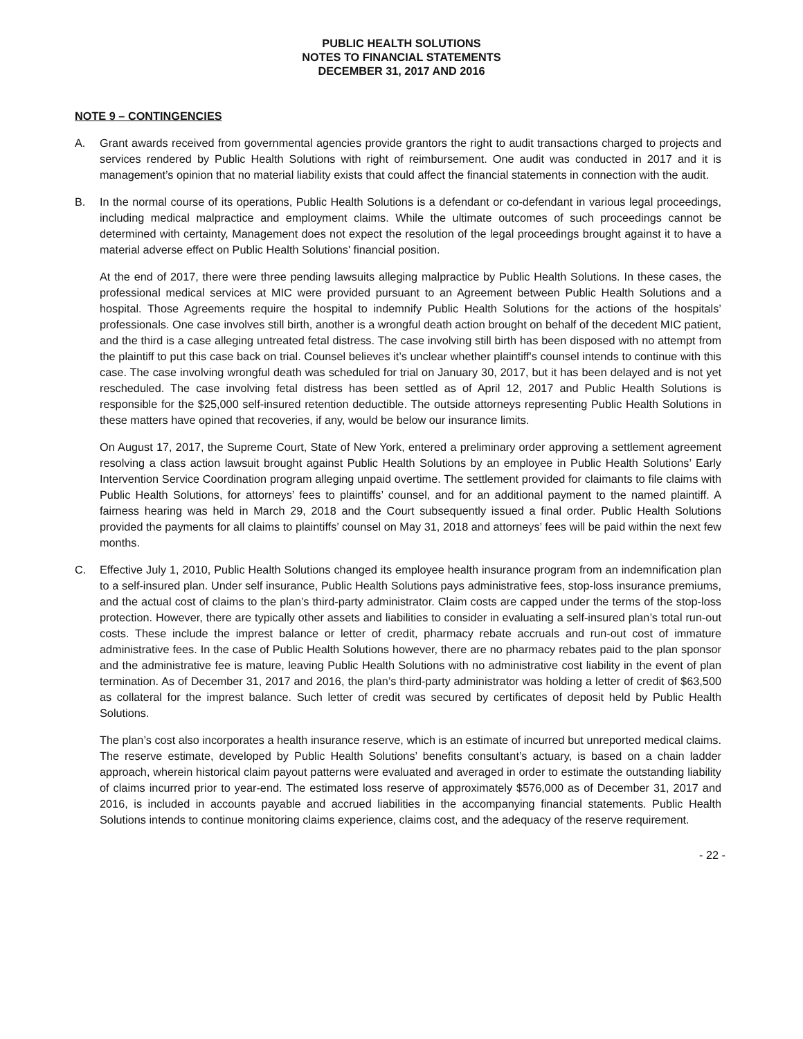PUBLIC HEALTH SOLUTIONS
NOTES TO FINANCIAL STATEMENTS
DECEMBER 31, 2017 AND 2016
NOTE 9 – CONTINGENCIES
A. Grant awards received from governmental agencies provide grantors the right to audit transactions charged to projects and services rendered by Public Health Solutions with right of reimbursement. One audit was conducted in 2017 and it is management’s opinion that no material liability exists that could affect the financial statements in connection with the audit.
B. In the normal course of its operations, Public Health Solutions is a defendant or co-defendant in various legal proceedings, including medical malpractice and employment claims. While the ultimate outcomes of such proceedings cannot be determined with certainty, Management does not expect the resolution of the legal proceedings brought against it to have a material adverse effect on Public Health Solutions' financial position.
At the end of 2017, there were three pending lawsuits alleging malpractice by Public Health Solutions. In these cases, the professional medical services at MIC were provided pursuant to an Agreement between Public Health Solutions and a hospital. Those Agreements require the hospital to indemnify Public Health Solutions for the actions of the hospitals’ professionals. One case involves still birth, another is a wrongful death action brought on behalf of the decedent MIC patient, and the third is a case alleging untreated fetal distress. The case involving still birth has been disposed with no attempt from the plaintiff to put this case back on trial. Counsel believes it’s unclear whether plaintiff's counsel intends to continue with this case. The case involving wrongful death was scheduled for trial on January 30, 2017, but it has been delayed and is not yet rescheduled. The case involving fetal distress has been settled as of April 12, 2017 and Public Health Solutions is responsible for the $25,000 self-insured retention deductible. The outside attorneys representing Public Health Solutions in these matters have opined that recoveries, if any, would be below our insurance limits.
On August 17, 2017, the Supreme Court, State of New York, entered a preliminary order approving a settlement agreement resolving a class action lawsuit brought against Public Health Solutions by an employee in Public Health Solutions’ Early Intervention Service Coordination program alleging unpaid overtime. The settlement provided for claimants to file claims with Public Health Solutions, for attorneys’ fees to plaintiffs’ counsel, and for an additional payment to the named plaintiff. A fairness hearing was held in March 29, 2018 and the Court subsequently issued a final order. Public Health Solutions provided the payments for all claims to plaintiffs’ counsel on May 31, 2018 and attorneys’ fees will be paid within the next few months.
C. Effective July 1, 2010, Public Health Solutions changed its employee health insurance program from an indemnification plan to a self-insured plan. Under self insurance, Public Health Solutions pays administrative fees, stop-loss insurance premiums, and the actual cost of claims to the plan’s third-party administrator. Claim costs are capped under the terms of the stop-loss protection. However, there are typically other assets and liabilities to consider in evaluating a self-insured plan’s total run-out costs. These include the imprest balance or letter of credit, pharmacy rebate accruals and run-out cost of immature administrative fees. In the case of Public Health Solutions however, there are no pharmacy rebates paid to the plan sponsor and the administrative fee is mature, leaving Public Health Solutions with no administrative cost liability in the event of plan termination. As of December 31, 2017 and 2016, the plan’s third-party administrator was holding a letter of credit of $63,500 as collateral for the imprest balance. Such letter of credit was secured by certificates of deposit held by Public Health Solutions.
The plan’s cost also incorporates a health insurance reserve, which is an estimate of incurred but unreported medical claims. The reserve estimate, developed by Public Health Solutions’ benefits consultant’s actuary, is based on a chain ladder approach, wherein historical claim payout patterns were evaluated and averaged in order to estimate the outstanding liability of claims incurred prior to year-end. The estimated loss reserve of approximately $576,000 as of December 31, 2017 and 2016, is included in accounts payable and accrued liabilities in the accompanying financial statements. Public Health Solutions intends to continue monitoring claims experience, claims cost, and the adequacy of the reserve requirement.
- 22 -